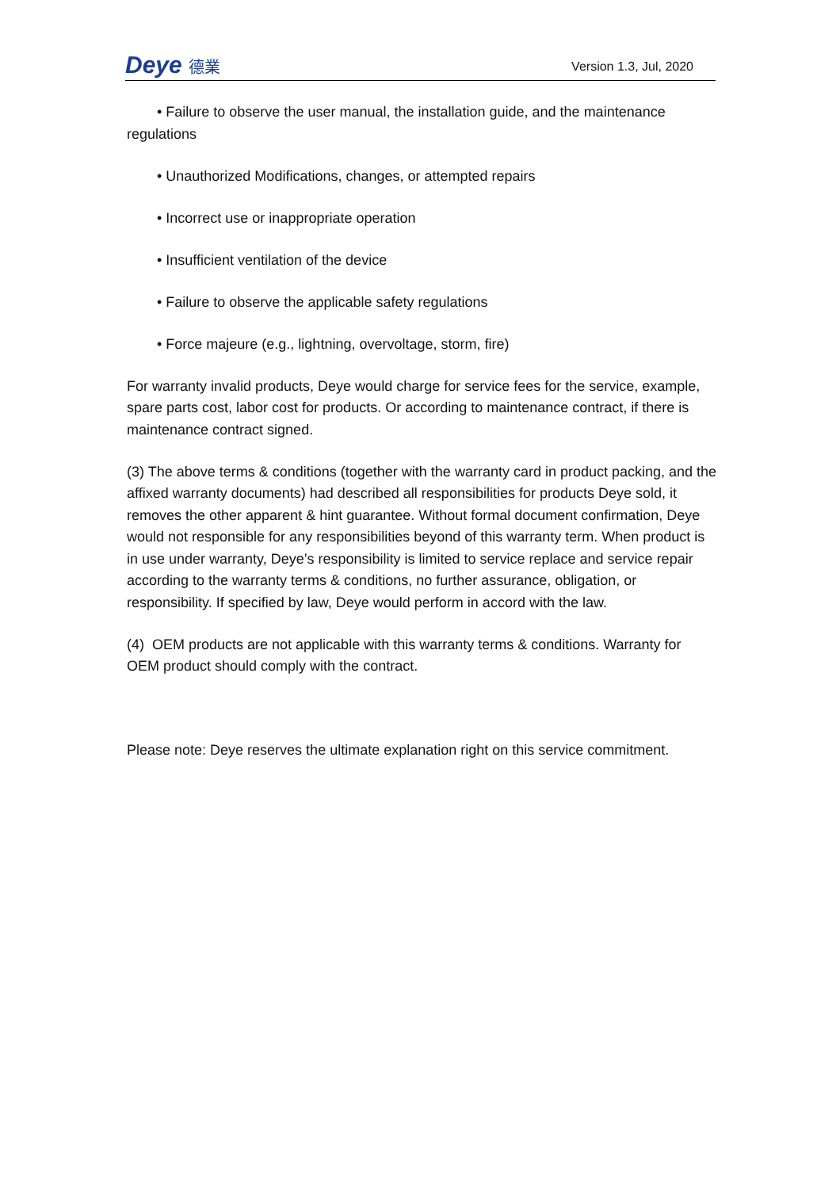Deye 德業
Version 1.3, Jul, 2020
• Failure to observe the user manual, the installation guide, and the maintenance regulations
• Unauthorized Modifications, changes, or attempted repairs
• Incorrect use or inappropriate operation
• Insufficient ventilation of the device
• Failure to observe the applicable safety regulations
• Force majeure (e.g., lightning, overvoltage, storm, fire)
For warranty invalid products, Deye would charge for service fees for the service, example, spare parts cost, labor cost for products. Or according to maintenance contract, if there is maintenance contract signed.
(3) The above terms & conditions (together with the warranty card in product packing, and the affixed warranty documents) had described all responsibilities for products Deye sold, it removes the other apparent & hint guarantee. Without formal document confirmation, Deye would not responsible for any responsibilities beyond of this warranty term. When product is in use under warranty, Deye’s responsibility is limited to service replace and service repair according to the warranty terms & conditions, no further assurance, obligation, or responsibility. If specified by law, Deye would perform in accord with the law.
(4) OEM products are not applicable with this warranty terms & conditions. Warranty for OEM product should comply with the contract.
Please note: Deye reserves the ultimate explanation right on this service commitment.